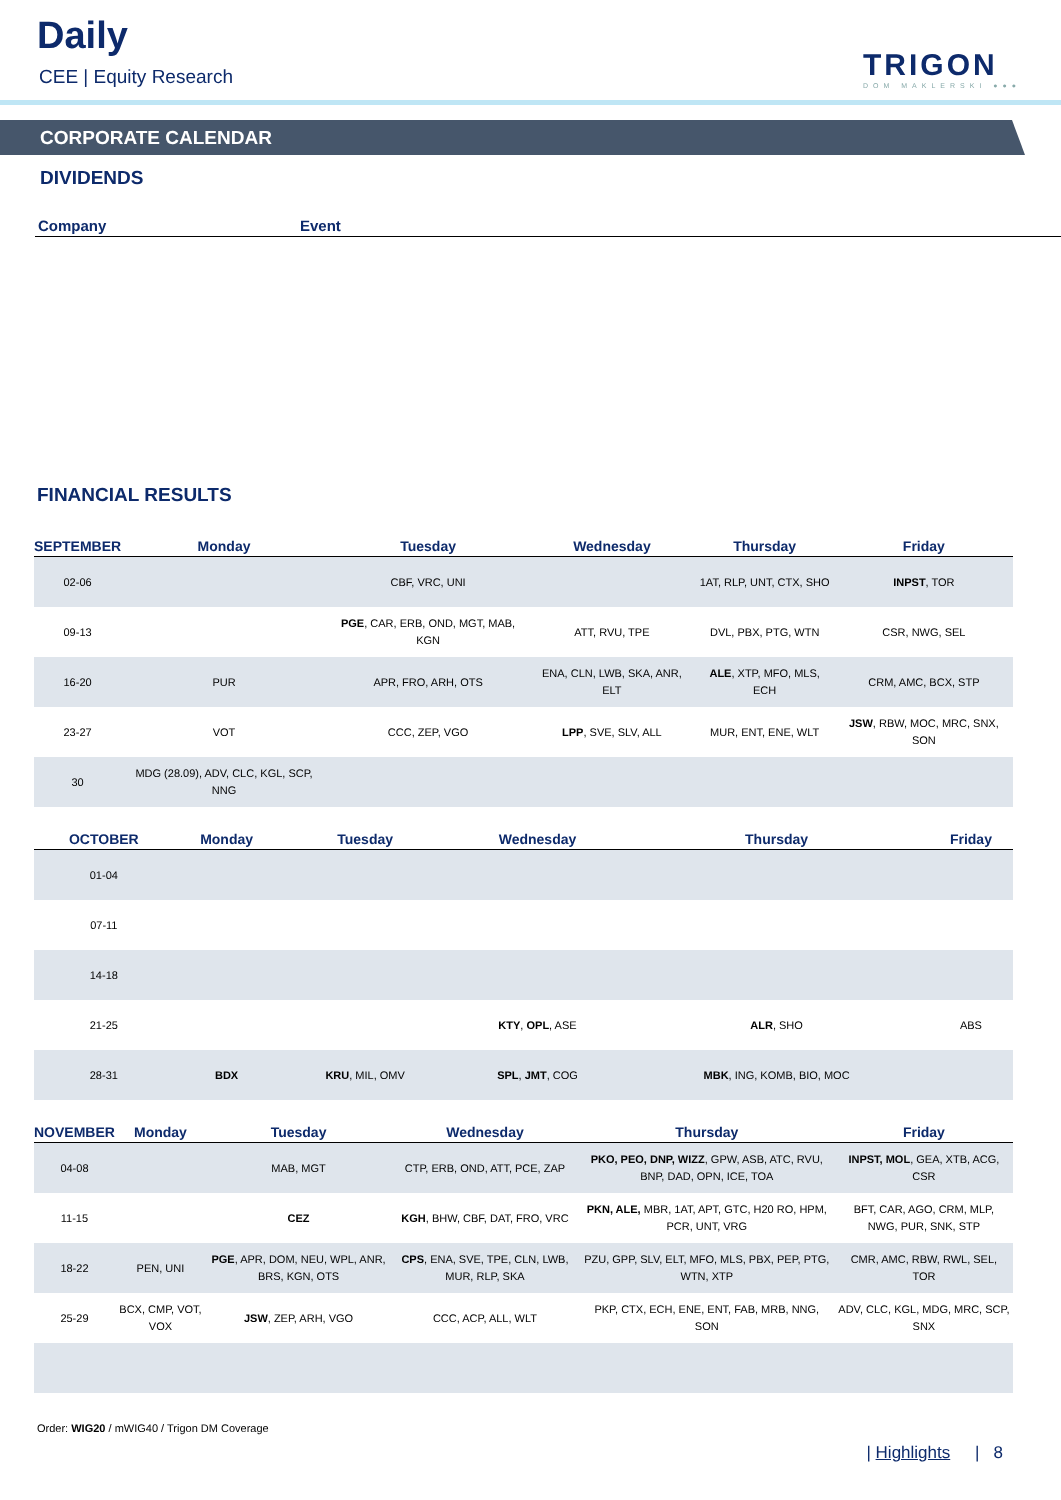Daily
CEE | Equity Research TRIGON
DOM MAKLERSKI ●●●
CORPORATE CALENDAR
DIVIDENDS
Company Event
FINANCIAL RESULTS
| SEPTEMBER | Monday | Tuesday | Wednesday | Thursday | Friday |
| --- | --- | --- | --- | --- | --- |
| 02-06 | | CBF, VRC, UNI | | 1AT, RLP, UNT, CTX, SHO | INPST , TOR |
| 09-13 | | PGE , CAR, ERB, OND, MGT, MAB, KGN | ATT, RVU, TPE | DVL, PBX, PTG, WTN | CSR, NWG, SEL |
| 16-20 | PUR | APR, FRO, ARH, OTS | ENA, CLN, LWB, SKA, ANR, ELT | ALE , XTP, MFO, MLS, ECH | CRM, AMC, BCX, STP |
| 23-27 | VOT | CCC, ZEP, VGO | LPP , SVE, SLV, ALL | MUR, ENT, ENE, WLT | JSW , RBW, MOC, MRC, SNX, SON |
| 30 | MDG (28.09), ADV, CLC, KGL, SCP, NNG | | | | |
| OCTOBER | Monday | Tuesday | Wednesday | Thursday | Friday |
| --- | --- | --- | --- | --- | --- |
| 01-04 | | | | | |
| 07-11 | | | | | |
| 14-18 | | | | | |
| 21-25 | | | KTY , OPL , ASE | ALR , SHO | ABS |
| 28-31 | BDX | KRU , MIL, OMV | SPL , JMT , COG | MBK , ING, KOMB, BIO, MOC | |
| NOVEMBER | Monday | Tuesday | Wednesday | Thursday | Friday |
| --- | --- | --- | --- | --- | --- |
| 04-08 | | MAB, MGT | CTP, ERB, OND, ATT, PCE, ZAP | PKO, PEO, DNP, WIZZ , GPW, ASB, ATC, RVU, BNP, DAD, OPN, ICE, TOA | INPST, MOL , GEA, XTB, ACG, CSR |
| 11-15 | | CEZ | KGH , BHW, CBF, DAT, FRO, VRC | PKN, ALE, MBR, 1AT, APT, GTC, H20 RO, HPM, PCR, UNT, VRG | BFT, CAR, AGO, CRM, MLP, NWG, PUR, SNK, STP |
| 18-22 | PEN, UNI | PGE , APR, DOM, NEU, WPL, ANR, BRS, KGN, OTS | CPS , ENA, SVE, TPE, CLN, LWB, MUR, RLP, SKA | PZU, GPP, SLV, ELT, MFO, MLS, PBX, PEP, PTG, WTN, XTP | CMR, AMC, RBW, RWL, SEL, TOR |
| 25-29 | BCX, CMP, VOT, VOX | JSW , ZEP, ARH, VGO | CCC, ACP, ALL, WLT | PKP, CTX, ECH, ENE, ENT, FAB, MRB, NNG, SON | ADV, CLC, KGL, MDG, MRC, SCP, SNX |
Order: WIG20 / mWIG40 / Trigon DM Coverage
| Highlights | 8